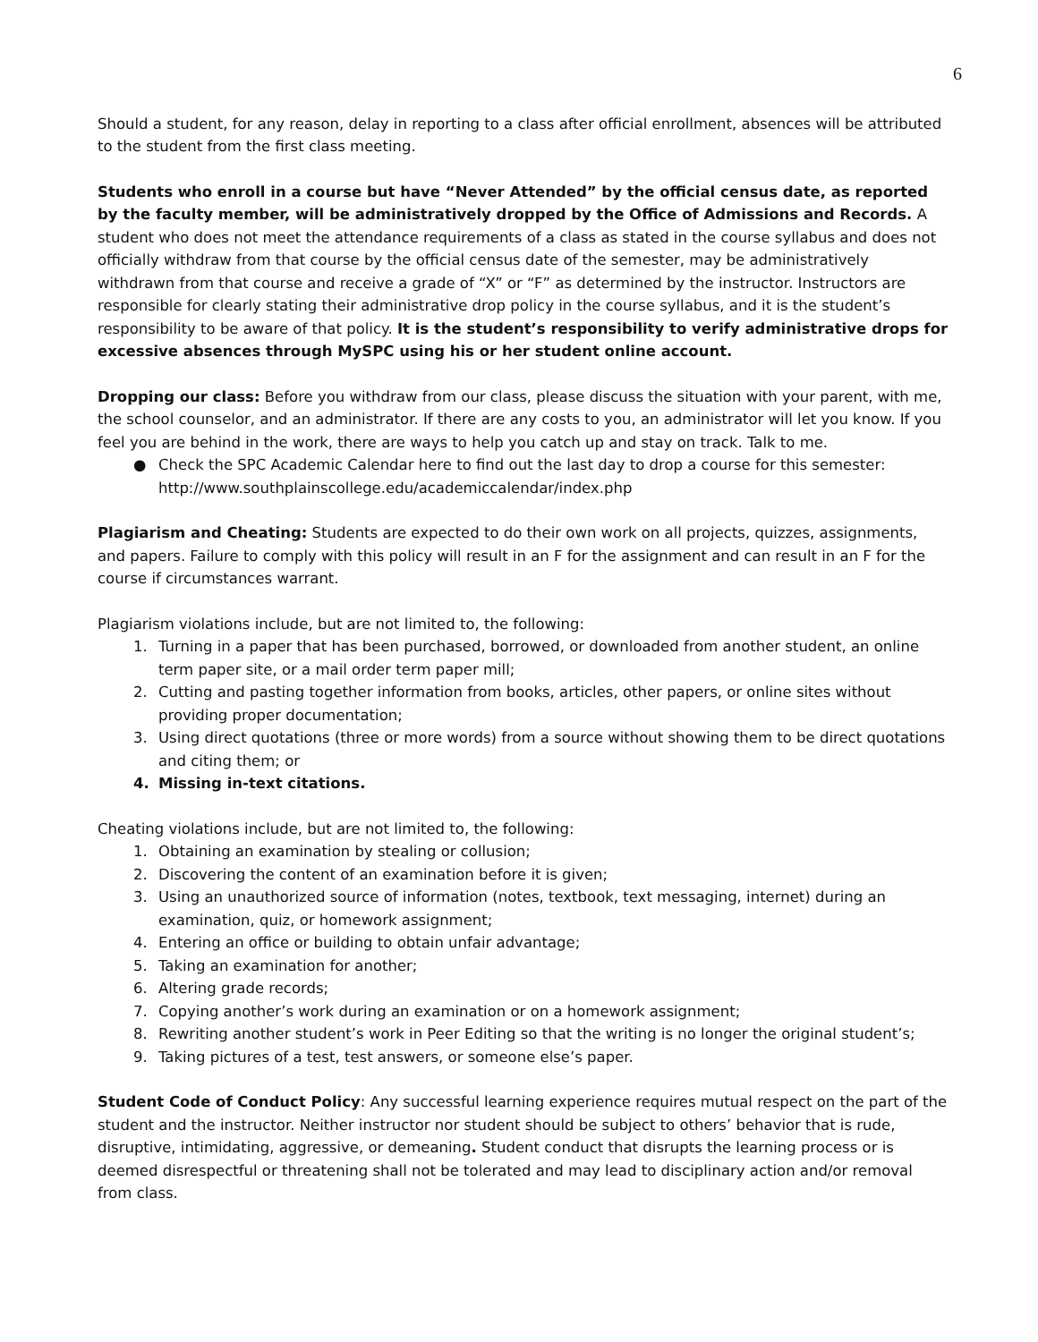6
Should a student, for any reason, delay in reporting to a class after official enrollment, absences will be attributed to the student from the first class meeting.
Students who enroll in a course but have “Never Attended” by the official census date, as reported by the faculty member, will be administratively dropped by the Office of Admissions and Records. A student who does not meet the attendance requirements of a class as stated in the course syllabus and does not officially withdraw from that course by the official census date of the semester, may be administratively withdrawn from that course and receive a grade of “X” or “F” as determined by the instructor. Instructors are responsible for clearly stating their administrative drop policy in the course syllabus, and it is the student’s responsibility to be aware of that policy. It is the student’s responsibility to verify administrative drops for excessive absences through MySPC using his or her student online account.
Dropping our class: Before you withdraw from our class, please discuss the situation with your parent, with me, the school counselor, and an administrator. If there are any costs to you, an administrator will let you know. If you feel you are behind in the work, there are ways to help you catch up and stay on track. Talk to me.
● Check the SPC Academic Calendar here to find out the last day to drop a course for this semester: http://www.southplainscollege.edu/academiccalendar/index.php
Plagiarism and Cheating: Students are expected to do their own work on all projects, quizzes, assignments, and papers. Failure to comply with this policy will result in an F for the assignment and can result in an F for the course if circumstances warrant.
Plagiarism violations include, but are not limited to, the following:
1. Turning in a paper that has been purchased, borrowed, or downloaded from another student, an online term paper site, or a mail order term paper mill;
2. Cutting and pasting together information from books, articles, other papers, or online sites without providing proper documentation;
3. Using direct quotations (three or more words) from a source without showing them to be direct quotations and citing them; or
4. Missing in-text citations.
Cheating violations include, but are not limited to, the following:
1. Obtaining an examination by stealing or collusion;
2. Discovering the content of an examination before it is given;
3. Using an unauthorized source of information (notes, textbook, text messaging, internet) during an examination, quiz, or homework assignment;
4. Entering an office or building to obtain unfair advantage;
5. Taking an examination for another;
6. Altering grade records;
7. Copying another’s work during an examination or on a homework assignment;
8. Rewriting another student’s work in Peer Editing so that the writing is no longer the original student’s;
9. Taking pictures of a test, test answers, or someone else’s paper.
Student Code of Conduct Policy: Any successful learning experience requires mutual respect on the part of the student and the instructor. Neither instructor nor student should be subject to others’ behavior that is rude, disruptive, intimidating, aggressive, or demeaning. Student conduct that disrupts the learning process or is deemed disrespectful or threatening shall not be tolerated and may lead to disciplinary action and/or removal from class.